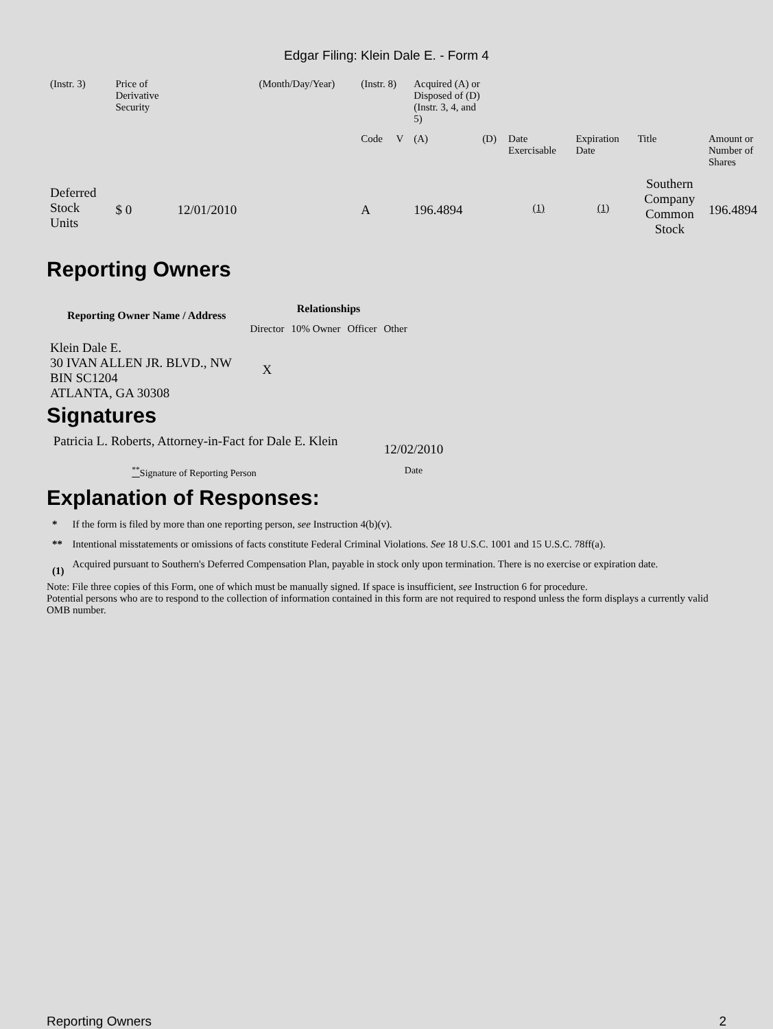Edgar Filing: Klein Dale E. - Form 4
| (Instr. 3) | Price of Derivative Security | | (Month/Day/Year) | (Instr. 8) | | Acquired (A) or Disposed of (D) (Instr. 3, 4, and 5) | | | | | |
| | | | | Code | V | (A) | (D) | Date Exercisable | Expiration Date | Title | Amount or Number of Shares |
| Deferred Stock Units | $ 0 | 12/01/2010 | | A | | 196.4894 | | (1) | (1) | Southern Company Common Stock | 196.4894 |
Reporting Owners
| Reporting Owner Name / Address | Relationships | | | |
| --- | --- | --- | --- | --- |
| | Director | 10% Owner | Officer | Other |
| Klein Dale E. 30 IVAN ALLEN JR. BLVD., NW BIN SC1204 ATLANTA, GA 30308 | X | | | |
Signatures
| Patricia L. Roberts, Attorney-in-Fact for Dale E. Klein | 12/02/2010 |
| <sup>**</sup> Signature of Reporting Person | Date |
Explanation of Responses:
| * | If the form is filed by more than one reporting person, see Instruction 4(b)(v). |
| ** | Intentional misstatements or omissions of facts constitute Federal Criminal Violations. See 18 U.S.C. 1001 and 15 U.S.C. 78ff(a). |
| (1) | Acquired pursuant to Southern's Deferred Compensation Plan, payable in stock only upon termination. There is no exercise or expiration date. |
Note: File three copies of this Form, one of which must be manually signed. If space is insufficient, see Instruction 6 for procedure.
Potential persons who are to respond to the collection of information contained in this form are not required to respond unless the form displays a currently valid OMB number.
Reporting Owners 2